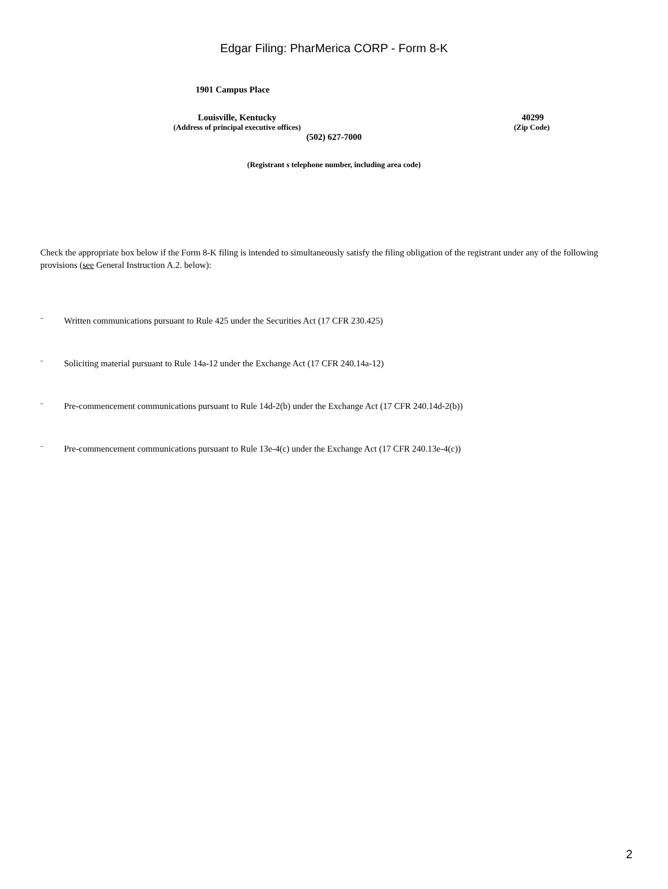Edgar Filing: PharMerica CORP - Form 8-K
1901 Campus Place
Louisville, Kentucky 40299
(Address of principal executive offices) (Zip Code)
(502) 627-7000
(Registrant s telephone number, including area code)
Check the appropriate box below if the Form 8-K filing is intended to simultaneously satisfy the filing obligation of the registrant under any of the following provisions (see General Instruction A.2. below):
¨ Written communications pursuant to Rule 425 under the Securities Act (17 CFR 230.425)
¨ Soliciting material pursuant to Rule 14a-12 under the Exchange Act (17 CFR 240.14a-12)
¨ Pre-commencement communications pursuant to Rule 14d-2(b) under the Exchange Act (17 CFR 240.14d-2(b))
¨ Pre-commencement communications pursuant to Rule 13e-4(c) under the Exchange Act (17 CFR 240.13e-4(c))
2